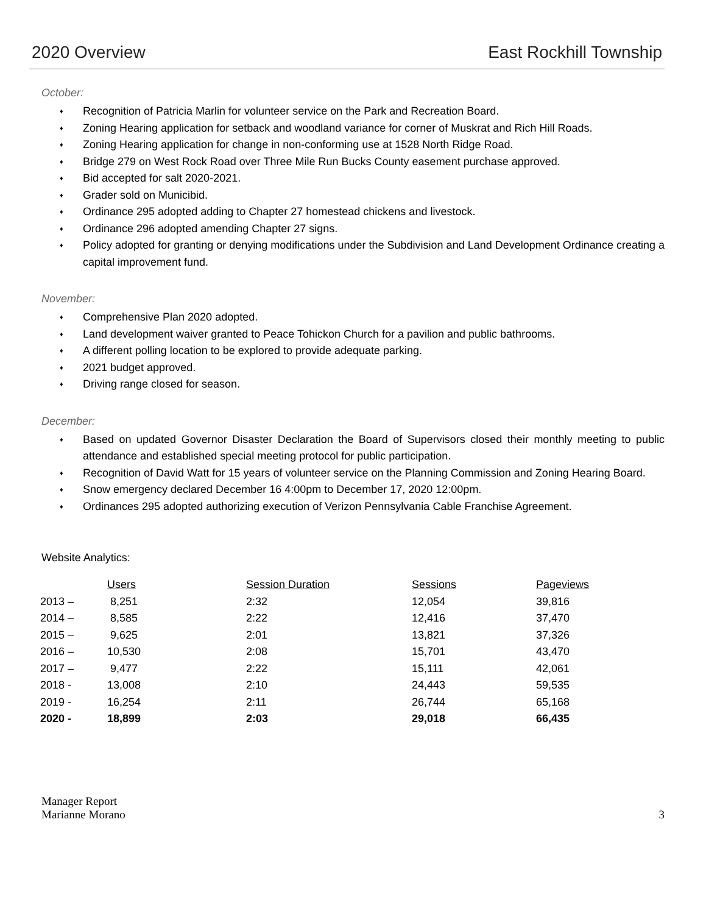2020 Overview East Rockhill Township
October:
♦ Recognition of Patricia Marlin for volunteer service on the Park and Recreation Board.
♦ Zoning Hearing application for setback and woodland variance for corner of Muskrat and Rich Hill Roads.
♦ Zoning Hearing application for change in non-conforming use at 1528 North Ridge Road.
♦ Bridge 279 on West Rock Road over Three Mile Run Bucks County easement purchase approved.
♦ Bid accepted for salt 2020-2021.
♦ Grader sold on Municibid.
♦ Ordinance 295 adopted adding to Chapter 27 homestead chickens and livestock.
♦ Ordinance 296 adopted amending Chapter 27 signs.
♦ Policy adopted for granting or denying modifications under the Subdivision and Land Development Ordinance creating a capital improvement fund.
November:
♦ Comprehensive Plan 2020 adopted.
♦ Land development waiver granted to Peace Tohickon Church for a pavilion and public bathrooms.
♦ A different polling location to be explored to provide adequate parking.
♦ 2021 budget approved.
♦ Driving range closed for season.
December:
♦ Based on updated Governor Disaster Declaration the Board of Supervisors closed their monthly meeting to public attendance and established special meeting protocol for public participation.
♦ Recognition of David Watt for 15 years of volunteer service on the Planning Commission and Zoning Hearing Board.
♦ Snow emergency declared December 16 4:00pm to December 17, 2020 12:00pm.
♦ Ordinances 295 adopted authorizing execution of Verizon Pennsylvania Cable Franchise Agreement.
Website Analytics:
| | Users | Session Duration | Sessions | Pageviews |
| 2013 – | 8,251 | 2:32 | 12,054 | 39,816 |
| 2014 – | 8,585 | 2:22 | 12,416 | 37,470 |
| 2015 – | 9,625 | 2:01 | 13,821 | 37,326 |
| 2016 – | 10,530 | 2:08 | 15,701 | 43,470 |
| 2017 – | 9,477 | 2:22 | 15,111 | 42,061 |
| 2018 - | 13,008 | 2:10 | 24,443 | 59,535 |
| 2019 - | 16,254 | 2:11 | 26,744 | 65,168 |
| 2020 - | 18,899 | 2:03 | 29,018 | 66,435 |
Manager Report
Marianne Morano
3